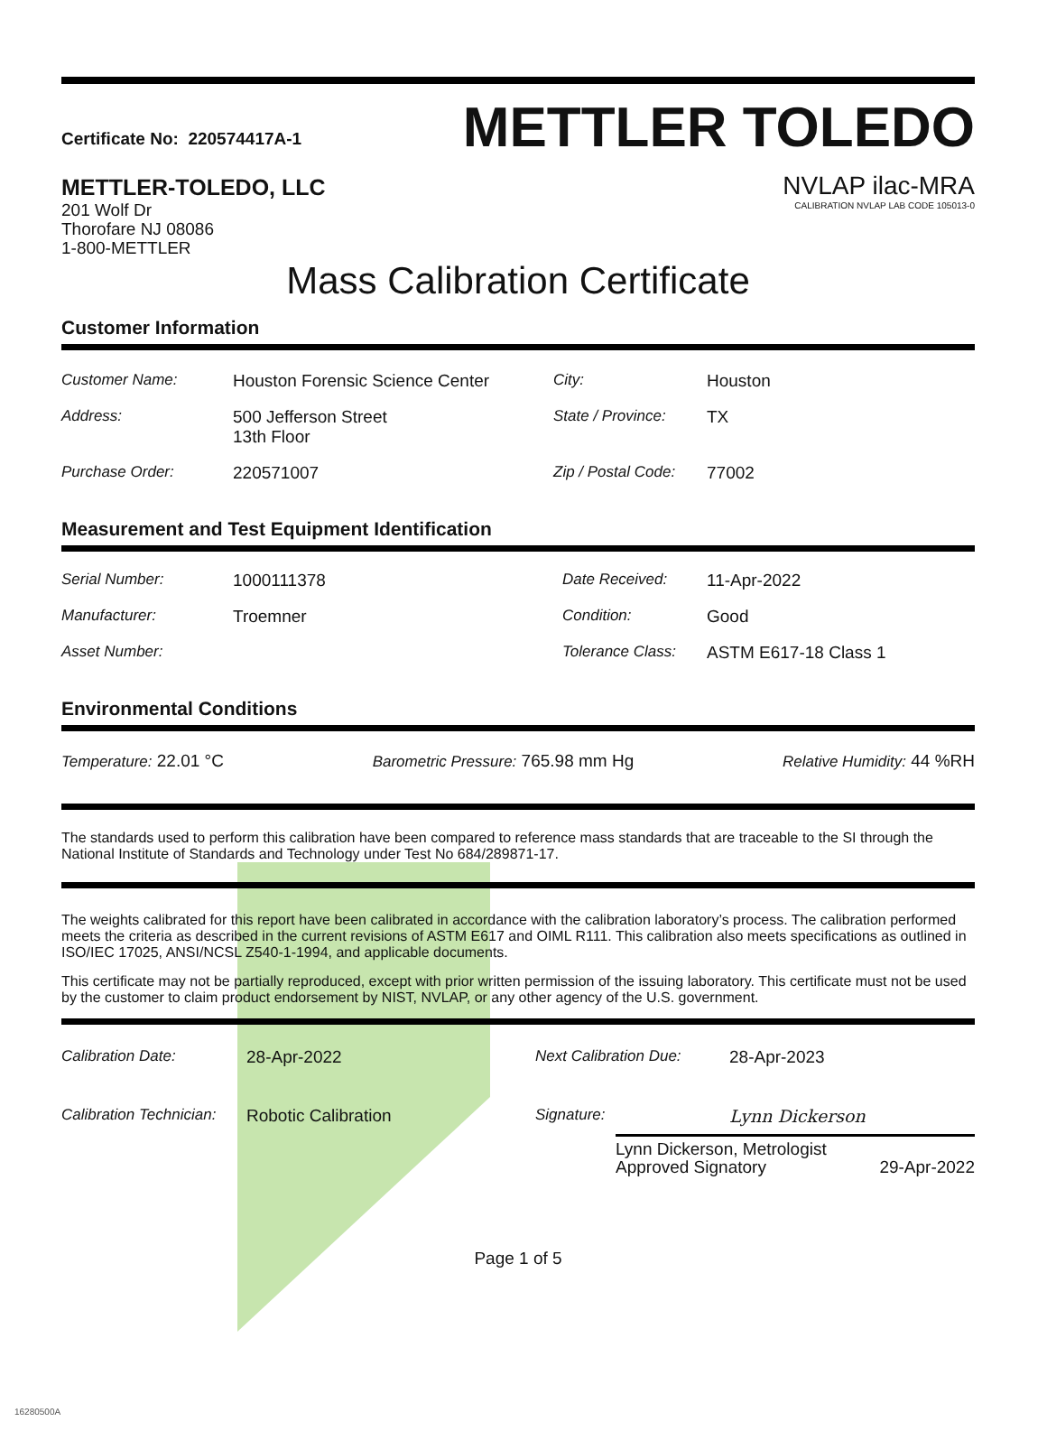Certificate No: 220574417A-1
METTLER-TOLEDO, LLC
201 Wolf Dr
Thorofare NJ 08086
1-800-METTLER
METTLER TOLEDO
NVLAP ilac-MRA
CALIBRATION NVLAP LAB CODE 105013-0
Mass Calibration Certificate
Customer Information
| Customer Name: | Houston Forensic Science Center | City: | Houston |
| Address: | 500 Jefferson Street 13th Floor | State / Province: | TX |
| Purchase Order: | 220571007 | Zip / Postal Code: | 77002 |
Measurement and Test Equipment Identification
| Serial Number: | 1000111378 | Date Received: | 11-Apr-2022 |
| Manufacturer: | Troemner | Condition: | Good |
| Asset Number: | | Tolerance Class: | ASTM E617-18 Class 1 |
Environmental Conditions
Temperature: 22.01 °C Barometric Pressure: 765.98 mm Hg Relative Humidity: 44 %RH
The standards used to perform this calibration have been compared to reference mass standards that are traceable to the SI through the National Institute of Standards and Technology under Test No 684/289871-17.
The weights calibrated for this report have been calibrated in accordance with the calibration laboratory’s process. The calibration performed meets the criteria as described in the current revisions of ASTM E617 and OIML R111. This calibration also meets specifications as outlined in ISO/IEC 17025, ANSI/NCSL Z540-1-1994, and applicable documents.
This certificate may not be partially reproduced, except with prior written permission of the issuing laboratory. This certificate must not be used by the customer to claim product endorsement by NIST, NVLAP, or any other agency of the U.S. government.
| Calibration Date: | 28-Apr-2022 | Next Calibration Due: | 28-Apr-2023 |
| Calibration Technician: | Robotic Calibration | Signature: | Lynn Dickerson |
Lynn Dickerson, Metrologist
Approved Signatory 29-Apr-2022
Page 1 of 5
16280500A